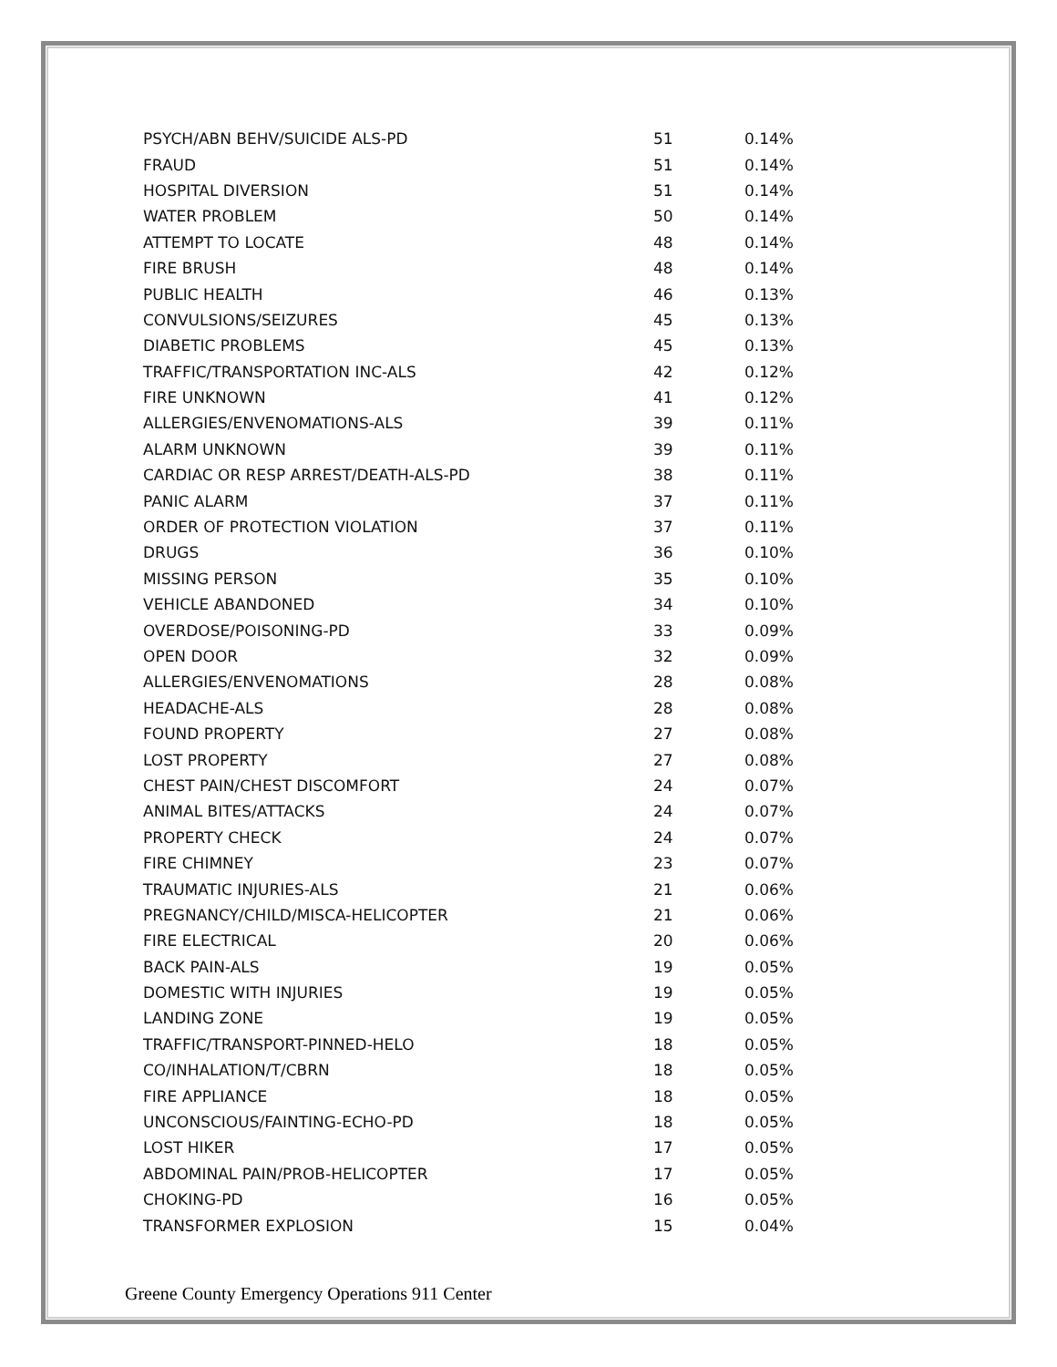| PSYCH/ABN BEHV/SUICIDE ALS-PD | 51 | 0.14% |
| FRAUD | 51 | 0.14% |
| HOSPITAL DIVERSION | 51 | 0.14% |
| WATER PROBLEM | 50 | 0.14% |
| ATTEMPT TO LOCATE | 48 | 0.14% |
| FIRE BRUSH | 48 | 0.14% |
| PUBLIC HEALTH | 46 | 0.13% |
| CONVULSIONS/SEIZURES | 45 | 0.13% |
| DIABETIC PROBLEMS | 45 | 0.13% |
| TRAFFIC/TRANSPORTATION INC-ALS | 42 | 0.12% |
| FIRE UNKNOWN | 41 | 0.12% |
| ALLERGIES/ENVENOMATIONS-ALS | 39 | 0.11% |
| ALARM UNKNOWN | 39 | 0.11% |
| CARDIAC OR RESP ARREST/DEATH-ALS-PD | 38 | 0.11% |
| PANIC ALARM | 37 | 0.11% |
| ORDER OF PROTECTION VIOLATION | 37 | 0.11% |
| DRUGS | 36 | 0.10% |
| MISSING PERSON | 35 | 0.10% |
| VEHICLE ABANDONED | 34 | 0.10% |
| OVERDOSE/POISONING-PD | 33 | 0.09% |
| OPEN DOOR | 32 | 0.09% |
| ALLERGIES/ENVENOMATIONS | 28 | 0.08% |
| HEADACHE-ALS | 28 | 0.08% |
| FOUND PROPERTY | 27 | 0.08% |
| LOST PROPERTY | 27 | 0.08% |
| CHEST PAIN/CHEST DISCOMFORT | 24 | 0.07% |
| ANIMAL BITES/ATTACKS | 24 | 0.07% |
| PROPERTY CHECK | 24 | 0.07% |
| FIRE CHIMNEY | 23 | 0.07% |
| TRAUMATIC INJURIES-ALS | 21 | 0.06% |
| PREGNANCY/CHILD/MISCA-HELICOPTER | 21 | 0.06% |
| FIRE ELECTRICAL | 20 | 0.06% |
| BACK PAIN-ALS | 19 | 0.05% |
| DOMESTIC WITH INJURIES | 19 | 0.05% |
| LANDING ZONE | 19 | 0.05% |
| TRAFFIC/TRANSPORT-PINNED-HELO | 18 | 0.05% |
| CO/INHALATION/T/CBRN | 18 | 0.05% |
| FIRE APPLIANCE | 18 | 0.05% |
| UNCONSCIOUS/FAINTING-ECHO-PD | 18 | 0.05% |
| LOST HIKER | 17 | 0.05% |
| ABDOMINAL PAIN/PROB-HELICOPTER | 17 | 0.05% |
| CHOKING-PD | 16 | 0.05% |
| TRANSFORMER EXPLOSION | 15 | 0.04% |
Greene County Emergency Operations 911 Center